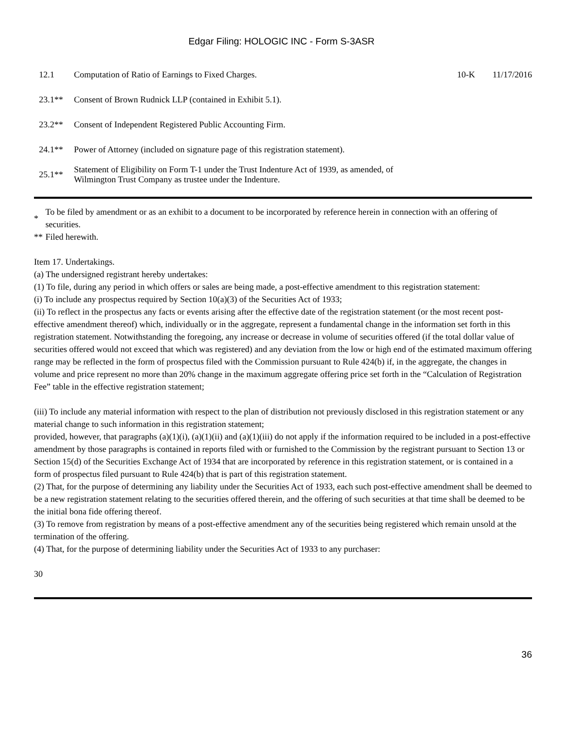Edgar Filing: HOLOGIC INC - Form S-3ASR
| 12.1 | Computation of Ratio of Earnings to Fixed Charges. | 10-K | 11/17/2016 |
| 23.1** | Consent of Brown Rudnick LLP (contained in Exhibit 5.1). | | |
| 23.2** | Consent of Independent Registered Public Accounting Firm. | | |
| 24.1** | Power of Attorney (included on signature page of this registration statement). | | |
| 25.1** | Statement of Eligibility on Form T-1 under the Trust Indenture Act of 1939, as amended, of Wilmington Trust Company as trustee under the Indenture. | | |
| * | To be filed by amendment or as an exhibit to a document to be incorporated by reference herein in connection with an offering of securities. |
| ** | Filed herewith. |
Item 17. Undertakings.
(a) The undersigned registrant hereby undertakes:
(1) To file, during any period in which offers or sales are being made, a post-effective amendment to this registration statement:
(i) To include any prospectus required by Section 10(a)(3) of the Securities Act of 1933;
(ii) To reflect in the prospectus any facts or events arising after the effective date of the registration statement (or the most recent post-effective amendment thereof) which, individually or in the aggregate, represent a fundamental change in the information set forth in this registration statement. Notwithstanding the foregoing, any increase or decrease in volume of securities offered (if the total dollar value of securities offered would not exceed that which was registered) and any deviation from the low or high end of the estimated maximum offering range may be reflected in the form of prospectus filed with the Commission pursuant to Rule 424(b) if, in the aggregate, the changes in volume and price represent no more than 20% change in the maximum aggregate offering price set forth in the “Calculation of Registration Fee” table in the effective registration statement;
(iii) To include any material information with respect to the plan of distribution not previously disclosed in this registration statement or any material change to such information in this registration statement;
provided, however, that paragraphs (a)(1)(i), (a)(1)(ii) and (a)(1)(iii) do not apply if the information required to be included in a post-effective amendment by those paragraphs is contained in reports filed with or furnished to the Commission by the registrant pursuant to Section 13 or Section 15(d) of the Securities Exchange Act of 1934 that are incorporated by reference in this registration statement, or is contained in a form of prospectus filed pursuant to Rule 424(b) that is part of this registration statement.
(2) That, for the purpose of determining any liability under the Securities Act of 1933, each such post-effective amendment shall be deemed to be a new registration statement relating to the securities offered therein, and the offering of such securities at that time shall be deemed to be the initial bona fide offering thereof.
(3) To remove from registration by means of a post-effective amendment any of the securities being registered which remain unsold at the termination of the offering.
(4) That, for the purpose of determining liability under the Securities Act of 1933 to any purchaser:
30
36